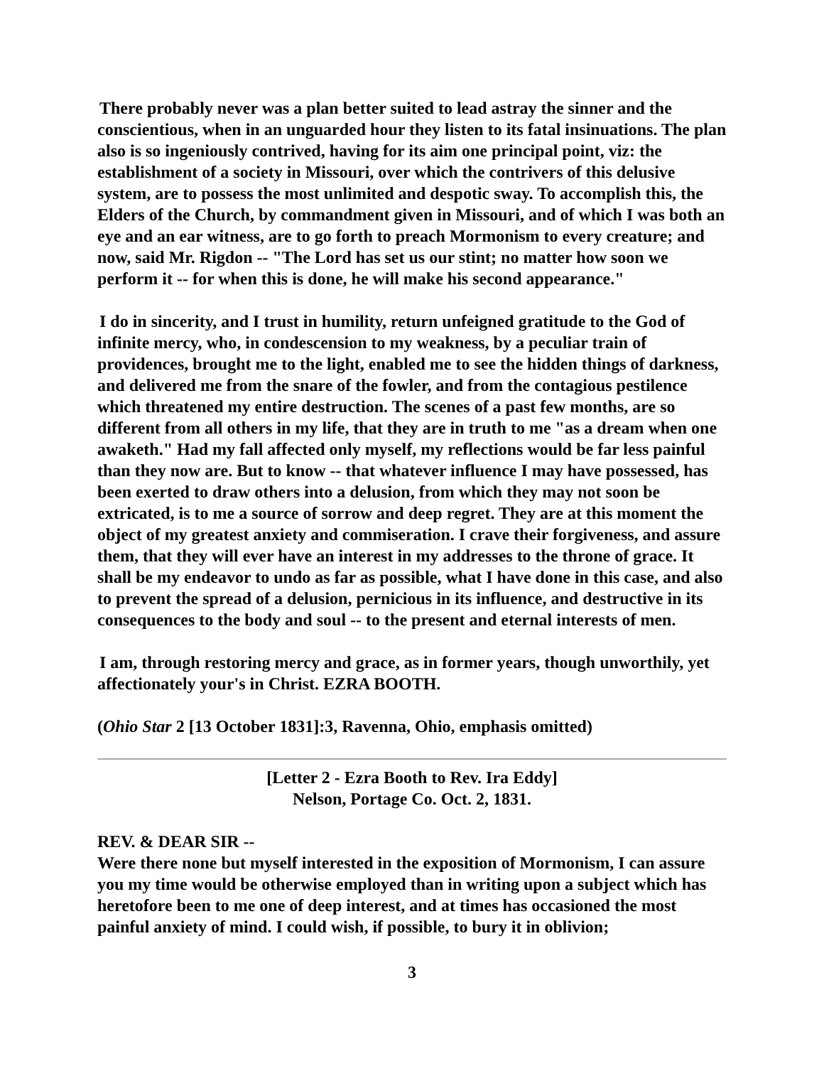There probably never was a plan better suited to lead astray the sinner and the conscientious, when in an unguarded hour they listen to its fatal insinuations. The plan also is so ingeniously contrived, having for its aim one principal point, viz: the establishment of a society in Missouri, over which the contrivers of this delusive system, are to possess the most unlimited and despotic sway. To accomplish this, the Elders of the Church, by commandment given in Missouri, and of which I was both an eye and an ear witness, are to go forth to preach Mormonism to every creature; and now, said Mr. Rigdon -- "The Lord has set us our stint; no matter how soon we perform it -- for when this is done, he will make his second appearance."
I do in sincerity, and I trust in humility, return unfeigned gratitude to the God of infinite mercy, who, in condescension to my weakness, by a peculiar train of providences, brought me to the light, enabled me to see the hidden things of darkness, and delivered me from the snare of the fowler, and from the contagious pestilence which threatened my entire destruction. The scenes of a past few months, are so different from all others in my life, that they are in truth to me "as a dream when one awaketh." Had my fall affected only myself, my reflections would be far less painful than they now are. But to know -- that whatever influence I may have possessed, has been exerted to draw others into a delusion, from which they may not soon be extricated, is to me a source of sorrow and deep regret. They are at this moment the object of my greatest anxiety and commiseration. I crave their forgiveness, and assure them, that they will ever have an interest in my addresses to the throne of grace. It shall be my endeavor to undo as far as possible, what I have done in this case, and also to prevent the spread of a delusion, pernicious in its influence, and destructive in its consequences to the body and soul -- to the present and eternal interests of men.
I am, through restoring mercy and grace, as in former years, though unworthily, yet affectionately your's in Christ. EZRA BOOTH.
(Ohio Star 2 [13 October 1831]:3, Ravenna, Ohio, emphasis omitted)
[Letter 2 - Ezra Booth to Rev. Ira Eddy]
Nelson, Portage Co. Oct. 2, 1831.
REV. & DEAR SIR --
Were there none but myself interested in the exposition of Mormonism, I can assure you my time would be otherwise employed than in writing upon a subject which has heretofore been to me one of deep interest, and at times has occasioned the most painful anxiety of mind. I could wish, if possible, to bury it in oblivion;
3